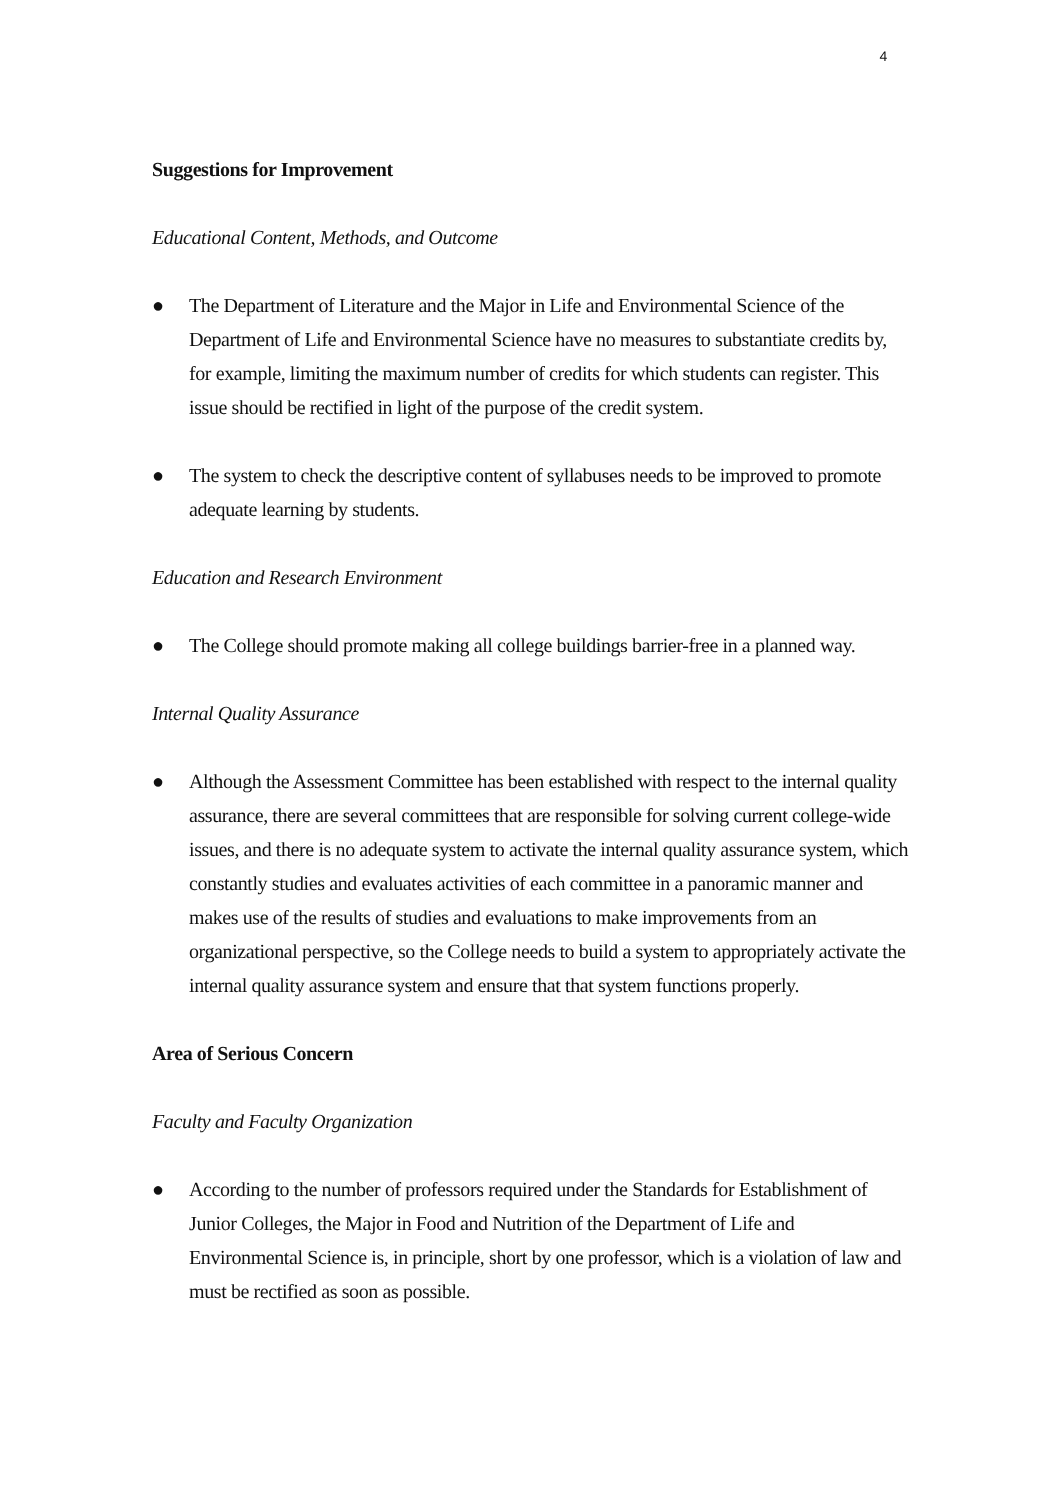4
Suggestions for Improvement
Educational Content, Methods, and Outcome
● The Department of Literature and the Major in Life and Environmental Science of the Department of Life and Environmental Science have no measures to substantiate credits by, for example, limiting the maximum number of credits for which students can register. This issue should be rectified in light of the purpose of the credit system.
● The system to check the descriptive content of syllabuses needs to be improved to promote adequate learning by students.
Education and Research Environment
● The College should promote making all college buildings barrier-free in a planned way.
Internal Quality Assurance
● Although the Assessment Committee has been established with respect to the internal quality assurance, there are several committees that are responsible for solving current college-wide issues, and there is no adequate system to activate the internal quality assurance system, which constantly studies and evaluates activities of each committee in a panoramic manner and makes use of the results of studies and evaluations to make improvements from an organizational perspective, so the College needs to build a system to appropriately activate the internal quality assurance system and ensure that that system functions properly.
Area of Serious Concern
Faculty and Faculty Organization
● According to the number of professors required under the Standards for Establishment of Junior Colleges, the Major in Food and Nutrition of the Department of Life and Environmental Science is, in principle, short by one professor, which is a violation of law and must be rectified as soon as possible.